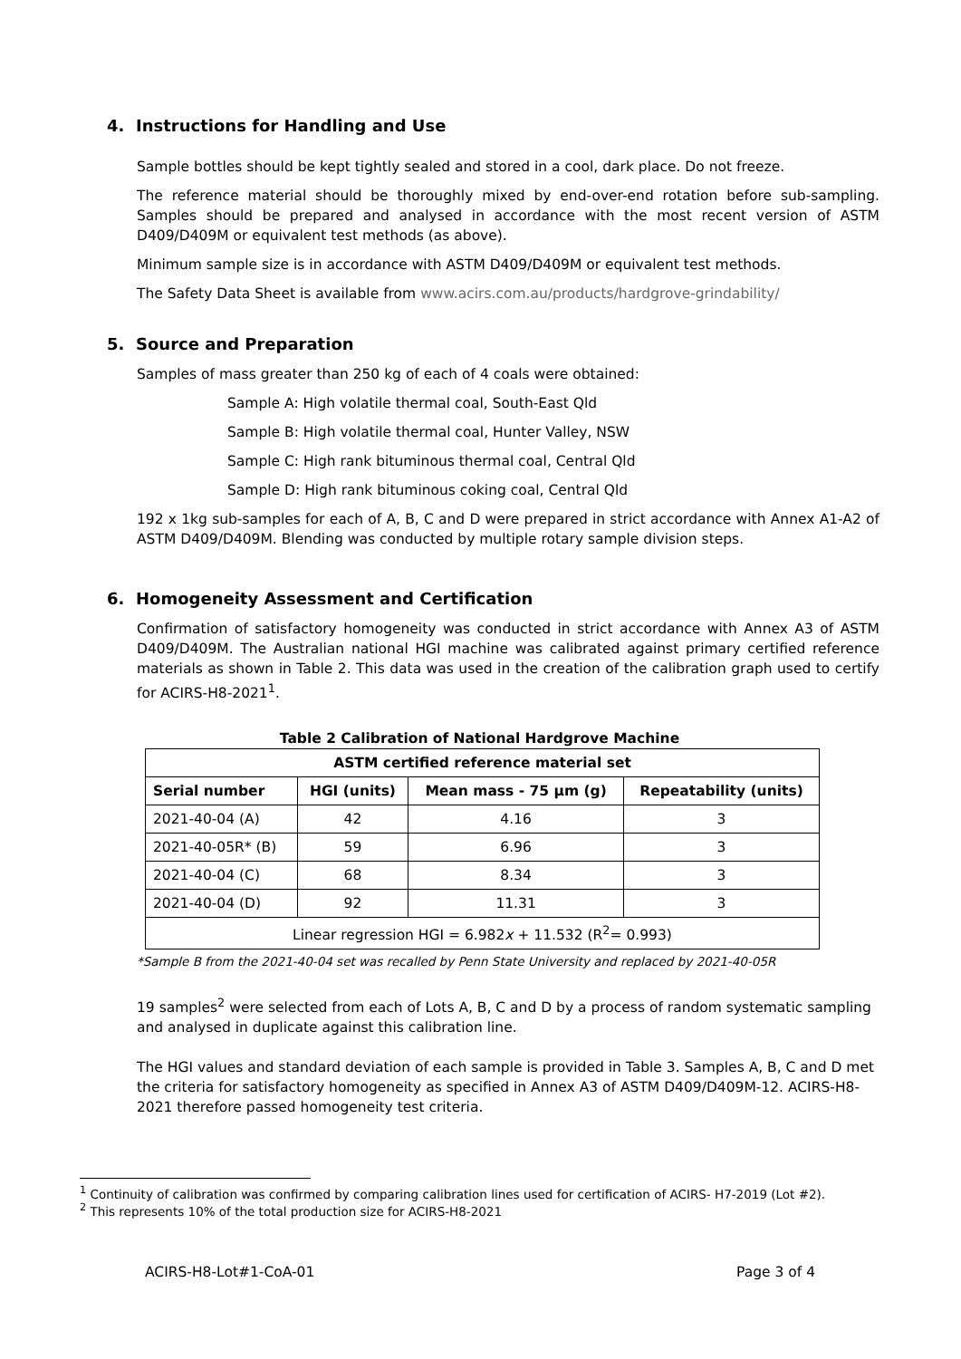4. Instructions for Handling and Use
Sample bottles should be kept tightly sealed and stored in a cool, dark place. Do not freeze.
The reference material should be thoroughly mixed by end-over-end rotation before sub-sampling. Samples should be prepared and analysed in accordance with the most recent version of ASTM D409/D409M or equivalent test methods (as above).
Minimum sample size is in accordance with ASTM D409/D409M or equivalent test methods.
The Safety Data Sheet is available from www.acirs.com.au/products/hardgrove-grindability/
5. Source and Preparation
Samples of mass greater than 250 kg of each of 4 coals were obtained:
Sample A: High volatile thermal coal, South-East Qld
Sample B: High volatile thermal coal, Hunter Valley, NSW
Sample C: High rank bituminous thermal coal, Central Qld
Sample D: High rank bituminous coking coal, Central Qld
192 x 1kg sub-samples for each of A, B, C and D were prepared in strict accordance with Annex A1-A2 of ASTM D409/D409M. Blending was conducted by multiple rotary sample division steps.
6. Homogeneity Assessment and Certification
Confirmation of satisfactory homogeneity was conducted in strict accordance with Annex A3 of ASTM D409/D409M. The Australian national HGI machine was calibrated against primary certified reference materials as shown in Table 2. This data was used in the creation of the calibration graph used to certify for ACIRS-H8-2021<sup>1</sup>.
Table 2 Calibration of National Hardgrove Machine
| ASTM certified reference material set | | | |
| --- | --- | --- | --- |
| Serial number | HGI (units) | Mean mass - 75 µm (g) | Repeatability (units) |
| 2021-40-04 (A) | 42 | 4.16 | 3 |
| 2021-40-05R* (B) | 59 | 6.96 | 3 |
| 2021-40-04 (C) | 68 | 8.34 | 3 |
| 2021-40-04 (D) | 92 | 11.31 | 3 |
| Linear regression HGI = 6.982 x + 11.532 (R<sup>2</sup>= 0.993) | | | |
*Sample B from the 2021-40-04 set was recalled by Penn State University and replaced by 2021-40-05R
19 samples<sup>2</sup> were selected from each of Lots A, B, C and D by a process of random systematic sampling and analysed in duplicate against this calibration line.
The HGI values and standard deviation of each sample is provided in Table 3. Samples A, B, C and D met the criteria for satisfactory homogeneity as specified in Annex A3 of ASTM D409/D409M-12. ACIRS-H8-2021 therefore passed homogeneity test criteria.
<sup>1</sup> Continuity of calibration was confirmed by comparing calibration lines used for certification of ACIRS- H7-2019 (Lot #2).
<sup>2</sup> This represents 10% of the total production size for ACIRS-H8-2021
ACIRS-H8-Lot#1-CoA-01 Page 3 of 4